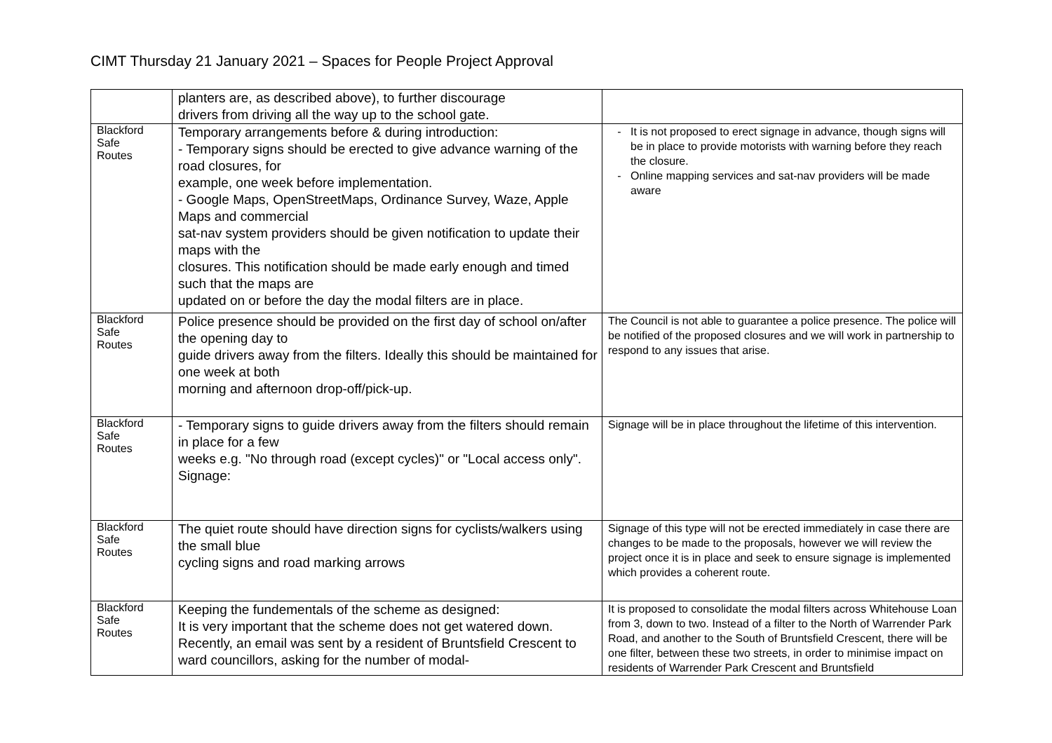CIMT Thursday 21 January 2021 – Spaces for People Project Approval
| | planters are, as described above), to further discourage drivers from driving all the way up to the school gate. | |
| Blackford Safe Routes | Temporary arrangements before & during introduction: - Temporary signs should be erected to give advance warning of the road closures, for example, one week before implementation. - Google Maps, OpenStreetMaps, Ordinance Survey, Waze, Apple Maps and commercial sat-nav system providers should be given notification to update their maps with the closures. This notification should be made early enough and timed such that the maps are updated on or before the day the modal filters are in place. | It is not proposed to erect signage in advance, though signs will be in place to provide motorists with warning before they reach the closure. Online mapping services and sat-nav providers will be made aware |
| Blackford Safe Routes | Police presence should be provided on the first day of school on/after the opening day to guide drivers away from the filters. Ideally this should be maintained for one week at both morning and afternoon drop-off/pick-up. | The Council is not able to guarantee a police presence. The police will be notified of the proposed closures and we will work in partnership to respond to any issues that arise. |
| Blackford Safe Routes | - Temporary signs to guide drivers away from the filters should remain in place for a few weeks e.g. "No through road (except cycles)" or "Local access only". Signage: | Signage will be in place throughout the lifetime of this intervention. |
| Blackford Safe Routes | The quiet route should have direction signs for cyclists/walkers using the small blue cycling signs and road marking arrows | Signage of this type will not be erected immediately in case there are changes to be made to the proposals, however we will review the project once it is in place and seek to ensure signage is implemented which provides a coherent route. |
| Blackford Safe Routes | Keeping the fundementals of the scheme as designed: It is very important that the scheme does not get watered down. Recently, an email was sent by a resident of Bruntsfield Crescent to ward councillors, asking for the number of modal- | It is proposed to consolidate the modal filters across Whitehouse Loan from 3, down to two. Instead of a filter to the North of Warrender Park Road, and another to the South of Bruntsfield Crescent, there will be one filter, between these two streets, in order to minimise impact on residents of Warrender Park Crescent and Bruntsfield |